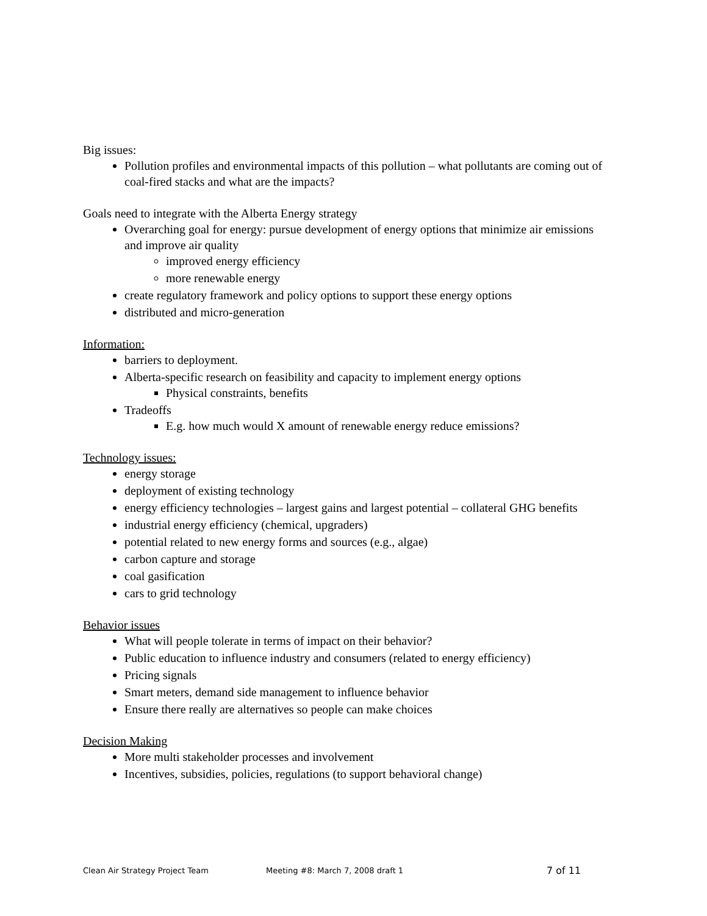Big issues:
Pollution profiles and environmental impacts of this pollution – what pollutants are coming out of coal-fired stacks and what are the impacts?
Goals need to integrate with the Alberta Energy strategy
Overarching goal for energy: pursue development of energy options that minimize air emissions and improve air quality
improved energy efficiency
more renewable energy
create regulatory framework and policy options to support these energy options
distributed and micro-generation
Information:
barriers to deployment.
Alberta-specific research on feasibility and capacity to implement energy options
Physical constraints, benefits
Tradeoffs
E.g. how much would X amount of renewable energy reduce emissions?
Technology issues:
energy storage
deployment of existing technology
energy efficiency technologies – largest gains and largest potential – collateral GHG benefits
industrial energy efficiency (chemical, upgraders)
potential related to new energy forms and sources (e.g., algae)
carbon capture and storage
coal gasification
cars to grid technology
Behavior issues
What will people tolerate in terms of impact on their behavior?
Public education to influence industry and consumers (related to energy efficiency)
Pricing signals
Smart meters, demand side management to influence behavior
Ensure there really are alternatives so people can make choices
Decision Making
More multi stakeholder processes and involvement
Incentives, subsidies, policies, regulations (to support behavioral change)
Clean Air Strategy Project Team Meeting #8: March 7, 2008 draft 1 7 of 11